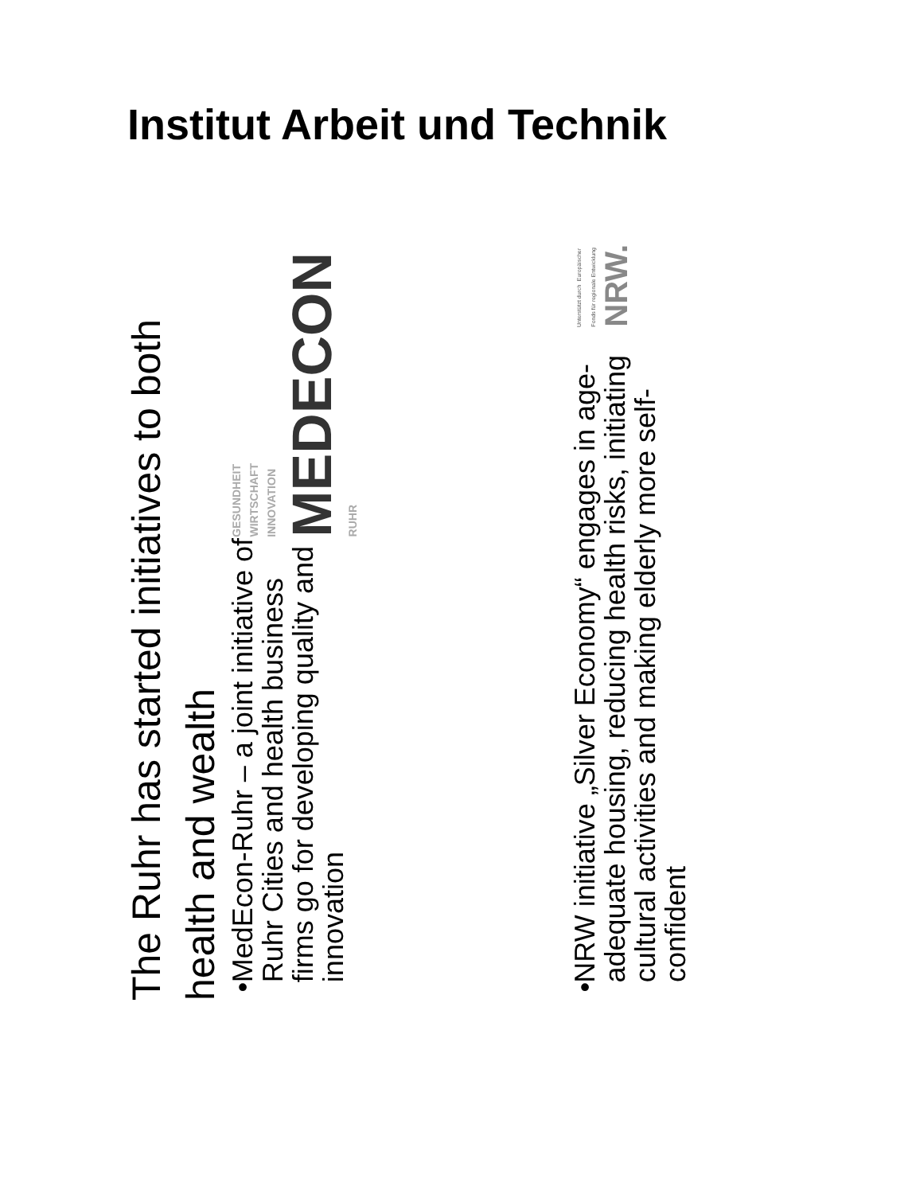Institut Arbeit und Technik
The Ruhr has started initiatives to both health and wealth
• MedEcon-Ruhr – a joint initiative of Ruhr Cities and health business firms go for developing quality and innovation
GESUNDHEIT
WIRTSCHAFT
INNOVATION
MEDECON RUHR
• NRW initiative „Silver Economy“ engages in age-adequate housing, reducing health risks, initiating cultural activities and making elderly more self-confident
Unterstützt durch Europäischer Fonds für regionale Entwicklung NRW.